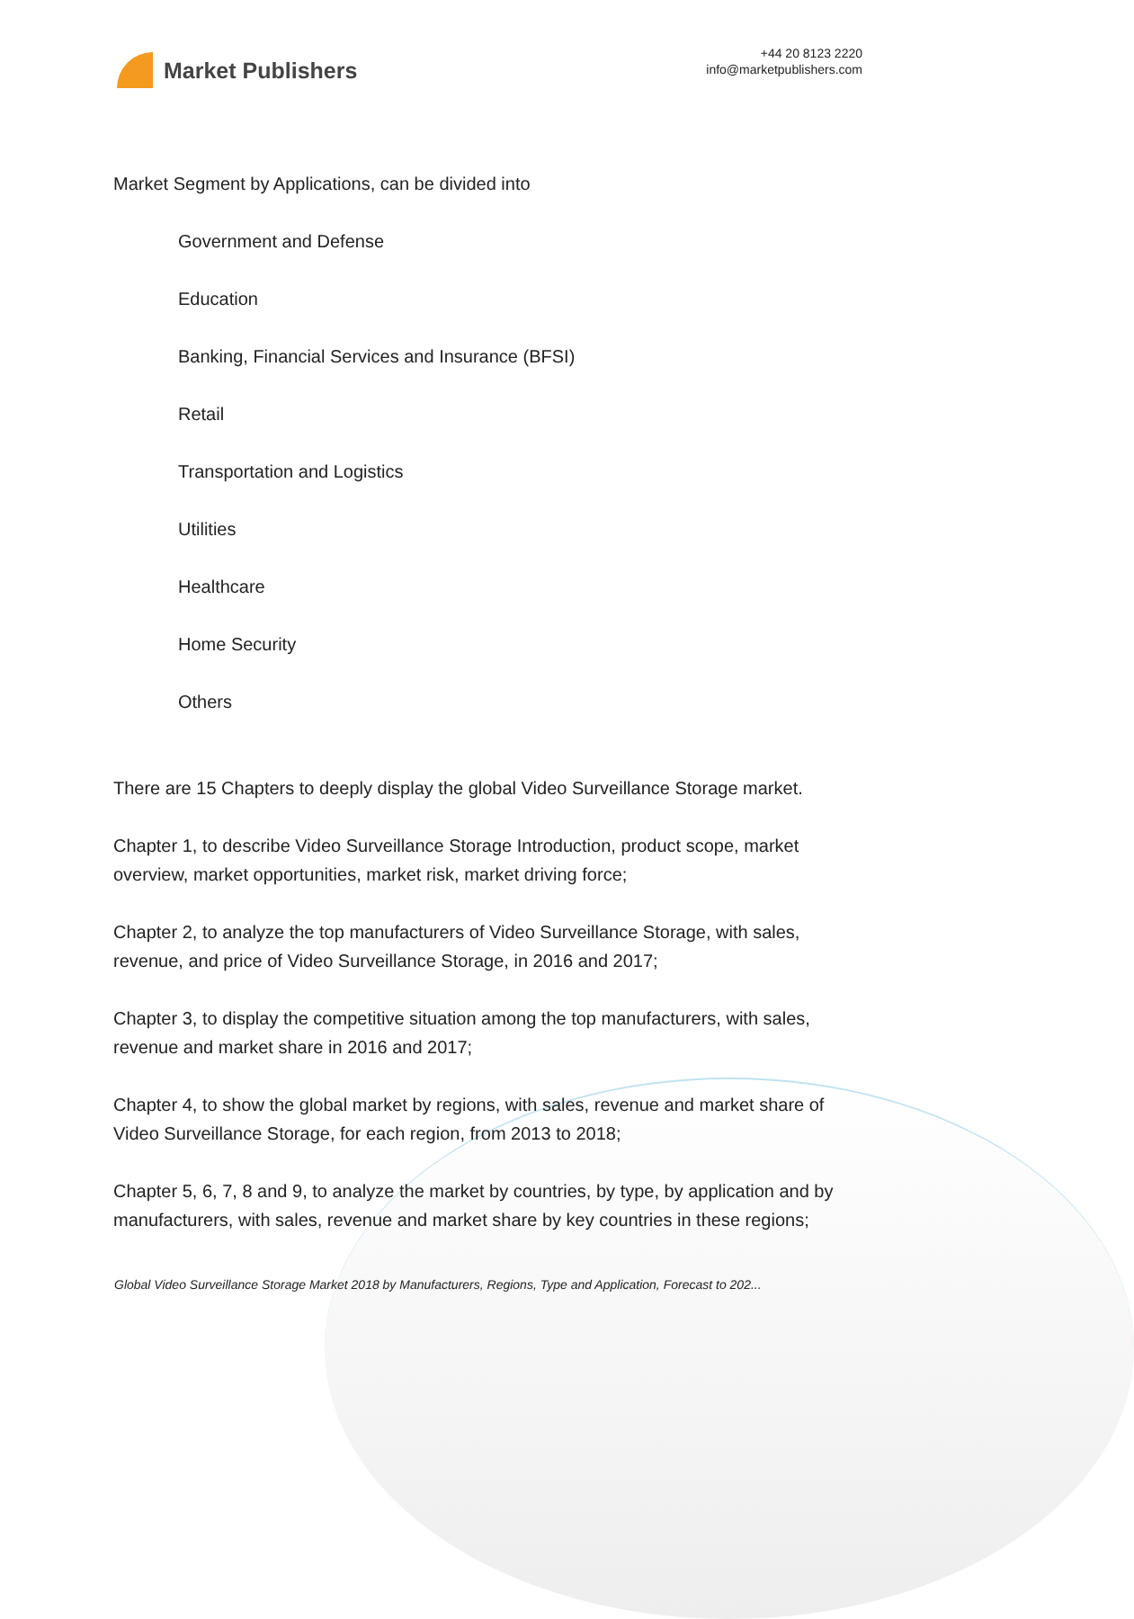Market Publishers
+44 20 8123 2220
info@marketpublishers.com
Market Segment by Applications, can be divided into
Government and Defense
Education
Banking, Financial Services and Insurance (BFSI)
Retail
Transportation and Logistics
Utilities
Healthcare
Home Security
Others
There are 15 Chapters to deeply display the global Video Surveillance Storage market.
Chapter 1, to describe Video Surveillance Storage Introduction, product scope, market overview, market opportunities, market risk, market driving force;
Chapter 2, to analyze the top manufacturers of Video Surveillance Storage, with sales, revenue, and price of Video Surveillance Storage, in 2016 and 2017;
Chapter 3, to display the competitive situation among the top manufacturers, with sales, revenue and market share in 2016 and 2017;
Chapter 4, to show the global market by regions, with sales, revenue and market share of Video Surveillance Storage, for each region, from 2013 to 2018;
Chapter 5, 6, 7, 8 and 9, to analyze the market by countries, by type, by application and by manufacturers, with sales, revenue and market share by key countries in these regions;
Global Video Surveillance Storage Market 2018 by Manufacturers, Regions, Type and Application, Forecast to 202...